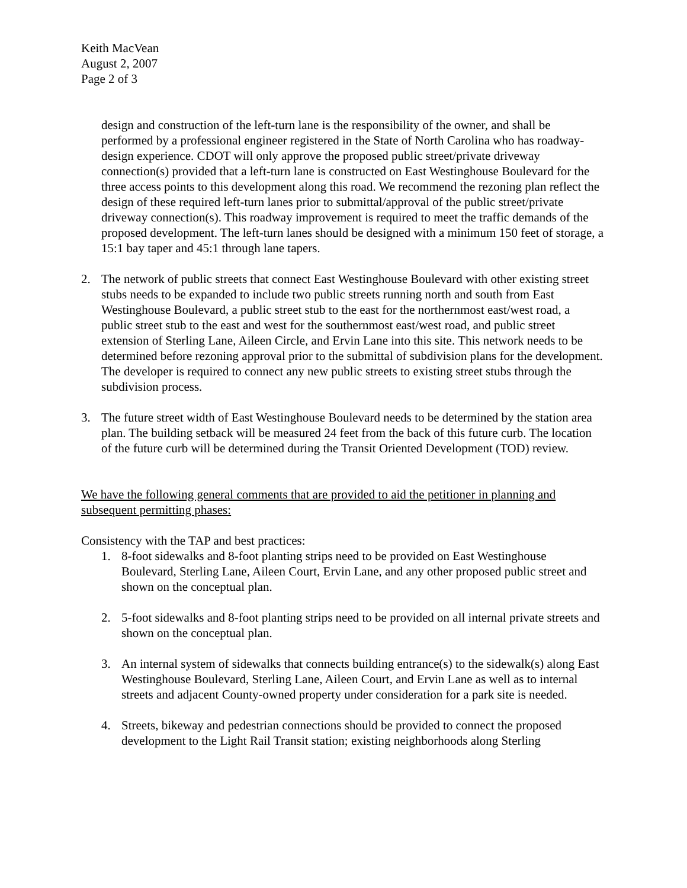Keith MacVean
August 2, 2007
Page 2 of 3
design and construction of the left-turn lane is the responsibility of the owner, and shall be performed by a professional engineer registered in the State of North Carolina who has roadway-design experience. CDOT will only approve the proposed public street/private driveway connection(s) provided that a left-turn lane is constructed on East Westinghouse Boulevard for the three access points to this development along this road. We recommend the rezoning plan reflect the design of these required left-turn lanes prior to submittal/approval of the public street/private driveway connection(s). This roadway improvement is required to meet the traffic demands of the proposed development. The left-turn lanes should be designed with a minimum 150 feet of storage, a 15:1 bay taper and 45:1 through lane tapers.
2. The network of public streets that connect East Westinghouse Boulevard with other existing street stubs needs to be expanded to include two public streets running north and south from East Westinghouse Boulevard, a public street stub to the east for the northernmost east/west road, a public street stub to the east and west for the southernmost east/west road, and public street extension of Sterling Lane, Aileen Circle, and Ervin Lane into this site. This network needs to be determined before rezoning approval prior to the submittal of subdivision plans for the development. The developer is required to connect any new public streets to existing street stubs through the subdivision process.
3. The future street width of East Westinghouse Boulevard needs to be determined by the station area plan. The building setback will be measured 24 feet from the back of this future curb. The location of the future curb will be determined during the Transit Oriented Development (TOD) review.
We have the following general comments that are provided to aid the petitioner in planning and subsequent permitting phases:
Consistency with the TAP and best practices:
1. 8-foot sidewalks and 8-foot planting strips need to be provided on East Westinghouse Boulevard, Sterling Lane, Aileen Court, Ervin Lane, and any other proposed public street and shown on the conceptual plan.
2. 5-foot sidewalks and 8-foot planting strips need to be provided on all internal private streets and shown on the conceptual plan.
3. An internal system of sidewalks that connects building entrance(s) to the sidewalk(s) along East Westinghouse Boulevard, Sterling Lane, Aileen Court, and Ervin Lane as well as to internal streets and adjacent County-owned property under consideration for a park site is needed.
4. Streets, bikeway and pedestrian connections should be provided to connect the proposed development to the Light Rail Transit station; existing neighborhoods along Sterling